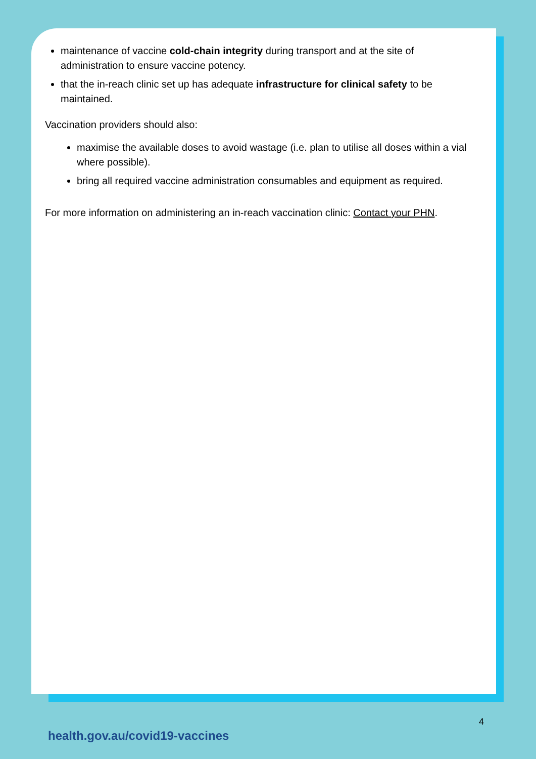maintenance of vaccine cold-chain integrity during transport and at the site of administration to ensure vaccine potency.
that the in-reach clinic set up has adequate infrastructure for clinical safety to be maintained.
Vaccination providers should also:
maximise the available doses to avoid wastage (i.e. plan to utilise all doses within a vial where possible).
bring all required vaccine administration consumables and equipment as required.
For more information on administering an in-reach vaccination clinic: Contact your PHN.
4
health.gov.au/covid19-vaccines